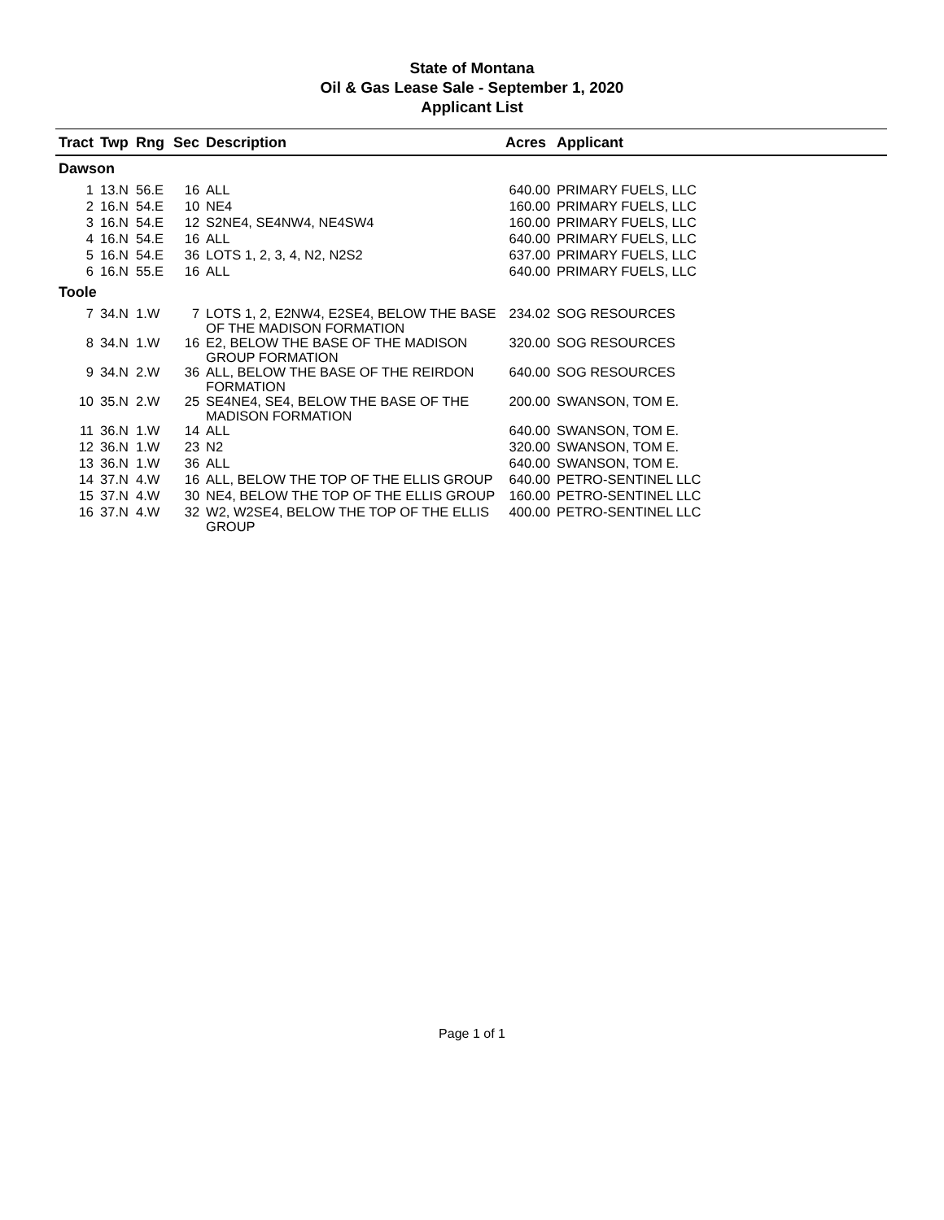State of Montana
Oil & Gas Lease Sale - September 1, 2020
Applicant List
| Tract | Twp | Rng | Sec | Description | Acres | Applicant |
| --- | --- | --- | --- | --- | --- | --- |
| Dawson | | | | | | |
| 1 | 13.N | 56.E | 16 | ALL | 640.00 | PRIMARY FUELS, LLC |
| 2 | 16.N | 54.E | 10 | NE4 | 160.00 | PRIMARY FUELS, LLC |
| 3 | 16.N | 54.E | 12 | S2NE4, SE4NW4, NE4SW4 | 160.00 | PRIMARY FUELS, LLC |
| 4 | 16.N | 54.E | 16 | ALL | 640.00 | PRIMARY FUELS, LLC |
| 5 | 16.N | 54.E | 36 | LOTS 1, 2, 3, 4, N2, N2S2 | 637.00 | PRIMARY FUELS, LLC |
| 6 | 16.N | 55.E | 16 | ALL | 640.00 | PRIMARY FUELS, LLC |
| Toole | | | | | | |
| 7 | 34.N | 1.W | 7 | LOTS 1, 2, E2NW4, E2SE4, BELOW THE BASE OF THE MADISON FORMATION | 234.02 | SOG RESOURCES |
| 8 | 34.N | 1.W | 16 | E2, BELOW THE BASE OF THE MADISON GROUP FORMATION | 320.00 | SOG RESOURCES |
| 9 | 34.N | 2.W | 36 | ALL, BELOW THE BASE OF THE REIRDON FORMATION | 640.00 | SOG RESOURCES |
| 10 | 35.N | 2.W | 25 | SE4NE4, SE4, BELOW THE BASE OF THE MADISON FORMATION | 200.00 | SWANSON, TOM E. |
| 11 | 36.N | 1.W | 14 | ALL | 640.00 | SWANSON, TOM E. |
| 12 | 36.N | 1.W | 23 | N2 | 320.00 | SWANSON, TOM E. |
| 13 | 36.N | 1.W | 36 | ALL | 640.00 | SWANSON, TOM E. |
| 14 | 37.N | 4.W | 16 | ALL, BELOW THE TOP OF THE ELLIS GROUP | 640.00 | PETRO-SENTINEL LLC |
| 15 | 37.N | 4.W | 30 | NE4, BELOW THE TOP OF THE ELLIS GROUP | 160.00 | PETRO-SENTINEL LLC |
| 16 | 37.N | 4.W | 32 | W2, W2SE4, BELOW THE TOP OF THE ELLIS GROUP | 400.00 | PETRO-SENTINEL LLC |
Page 1 of 1